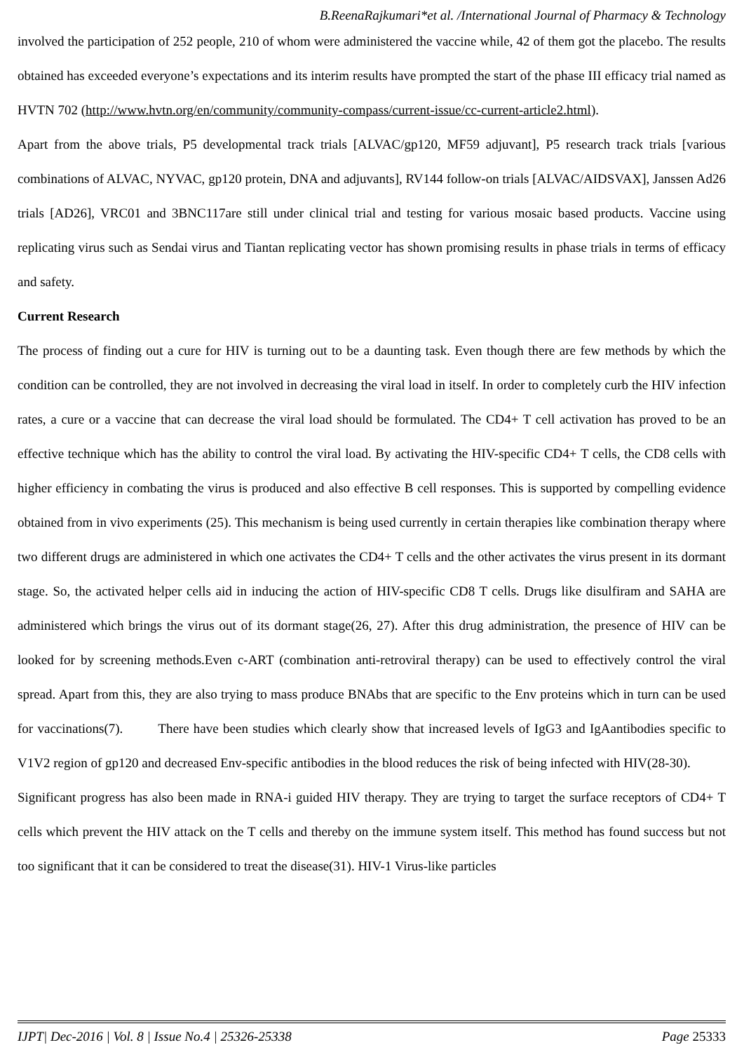B.ReenaRajkumari*et al. /International Journal of Pharmacy & Technology
involved the participation of 252 people, 210 of whom were administered the vaccine while, 42 of them got the placebo. The results obtained has exceeded everyone’s expectations and its interim results have prompted the start of the phase III efficacy trial named as HVTN 702 (http://www.hvtn.org/en/community/community-compass/current-issue/cc-current-article2.html).
Apart from the above trials, P5 developmental track trials [ALVAC/gp120, MF59 adjuvant], P5 research track trials [various combinations of ALVAC, NYVAC, gp120 protein, DNA and adjuvants], RV144 follow-on trials [ALVAC/AIDSVAX], Janssen Ad26 trials [AD26], VRC01 and 3BNC117are still under clinical trial and testing for various mosaic based products. Vaccine using replicating virus such as Sendai virus and Tiantan replicating vector has shown promising results in phase trials in terms of efficacy and safety.
Current Research
The process of finding out a cure for HIV is turning out to be a daunting task. Even though there are few methods by which the condition can be controlled, they are not involved in decreasing the viral load in itself. In order to completely curb the HIV infection rates, a cure or a vaccine that can decrease the viral load should be formulated. The CD4+ T cell activation has proved to be an effective technique which has the ability to control the viral load. By activating the HIV-specific CD4+ T cells, the CD8 cells with higher efficiency in combating the virus is produced and also effective B cell responses. This is supported by compelling evidence obtained from in vivo experiments (25). This mechanism is being used currently in certain therapies like combination therapy where two different drugs are administered in which one activates the CD4+ T cells and the other activates the virus present in its dormant stage. So, the activated helper cells aid in inducing the action of HIV-specific CD8 T cells. Drugs like disulfiram and SAHA are administered which brings the virus out of its dormant stage(26, 27). After this drug administration, the presence of HIV can be looked for by screening methods.Even c-ART (combination anti-retroviral therapy) can be used to effectively control the viral spread. Apart from this, they are also trying to mass produce BNAbs that are specific to the Env proteins which in turn can be used for vaccinations(7). There have been studies which clearly show that increased levels of IgG3 and IgAantibodies specific to V1V2 region of gp120 and decreased Env-specific antibodies in the blood reduces the risk of being infected with HIV(28-30).
Significant progress has also been made in RNA-i guided HIV therapy. They are trying to target the surface receptors of CD4+ T cells which prevent the HIV attack on the T cells and thereby on the immune system itself. This method has found success but not too significant that it can be considered to treat the disease(31). HIV-1 Virus-like particles
IJPT| Dec-2016 | Vol. 8 | Issue No.4 | 25326-25338
Page 25333